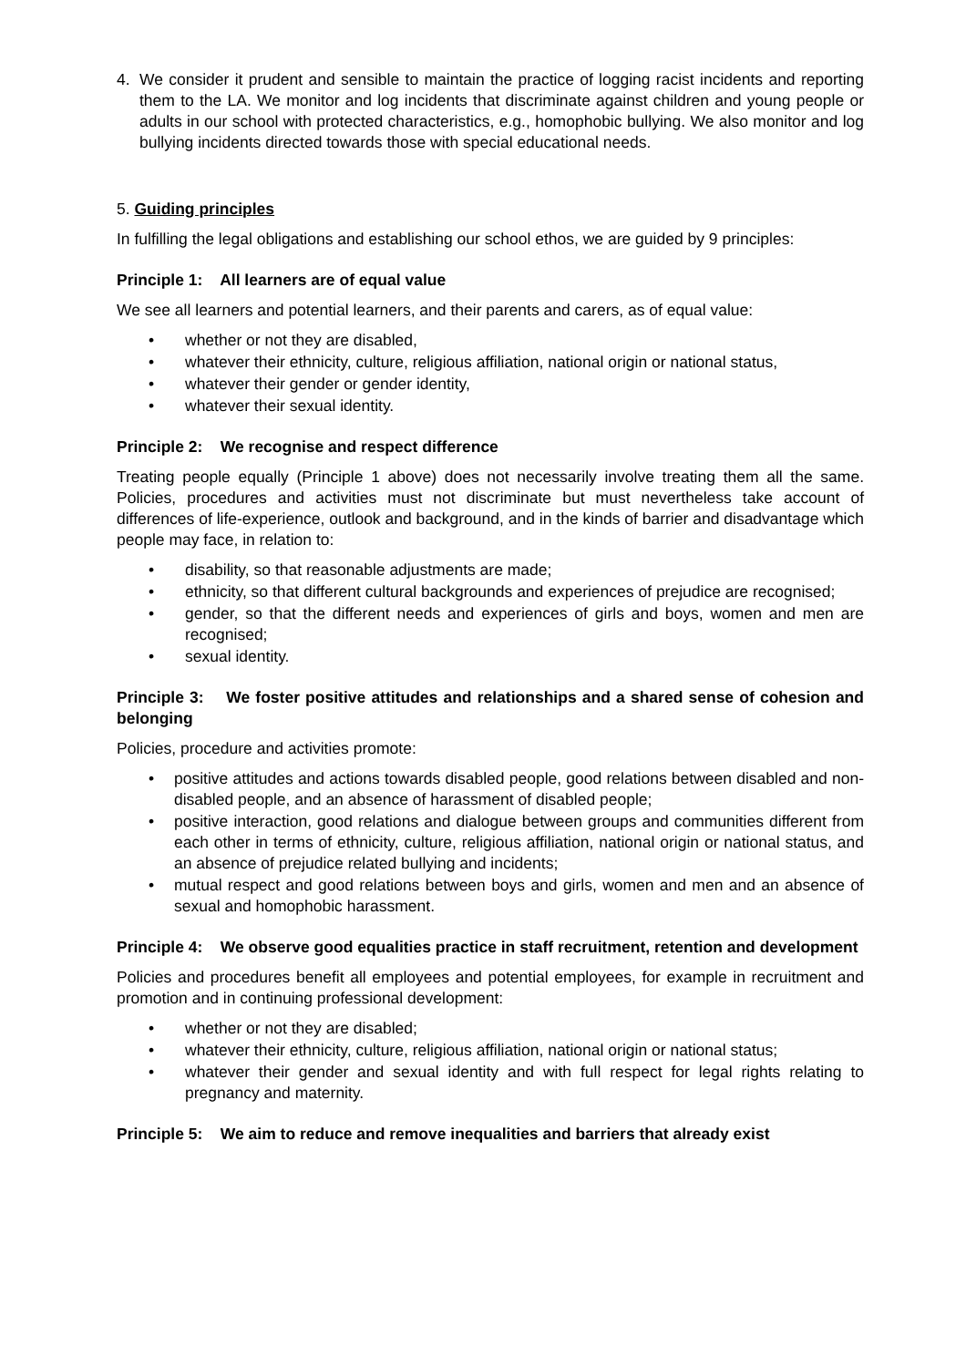4. We consider it prudent and sensible to maintain the practice of logging racist incidents and reporting them to the LA. We monitor and log incidents that discriminate against children and young people or adults in our school with protected characteristics, e.g., homophobic bullying. We also monitor and log bullying incidents directed towards those with special educational needs.
5. Guiding principles
In fulfilling the legal obligations and establishing our school ethos, we are guided by 9 principles:
Principle 1: All learners are of equal value
We see all learners and potential learners, and their parents and carers, as of equal value:
• whether or not they are disabled,
• whatever their ethnicity, culture, religious affiliation, national origin or national status,
• whatever their gender or gender identity,
• whatever their sexual identity.
Principle 2: We recognise and respect difference
Treating people equally (Principle 1 above) does not necessarily involve treating them all the same. Policies, procedures and activities must not discriminate but must nevertheless take account of differences of life-experience, outlook and background, and in the kinds of barrier and disadvantage which people may face, in relation to:
• disability, so that reasonable adjustments are made;
• ethnicity, so that different cultural backgrounds and experiences of prejudice are recognised;
• gender, so that the different needs and experiences of girls and boys, women and men are recognised;
• sexual identity.
Principle 3: We foster positive attitudes and relationships and a shared sense of cohesion and belonging
Policies, procedure and activities promote:
• positive attitudes and actions towards disabled people, good relations between disabled and non-disabled people, and an absence of harassment of disabled people;
• positive interaction, good relations and dialogue between groups and communities different from each other in terms of ethnicity, culture, religious affiliation, national origin or national status, and an absence of prejudice related bullying and incidents;
• mutual respect and good relations between boys and girls, women and men and an absence of sexual and homophobic harassment.
Principle 4: We observe good equalities practice in staff recruitment, retention and development
Policies and procedures benefit all employees and potential employees, for example in recruitment and promotion and in continuing professional development:
• whether or not they are disabled;
• whatever their ethnicity, culture, religious affiliation, national origin or national status;
• whatever their gender and sexual identity and with full respect for legal rights relating to pregnancy and maternity.
Principle 5: We aim to reduce and remove inequalities and barriers that already exist